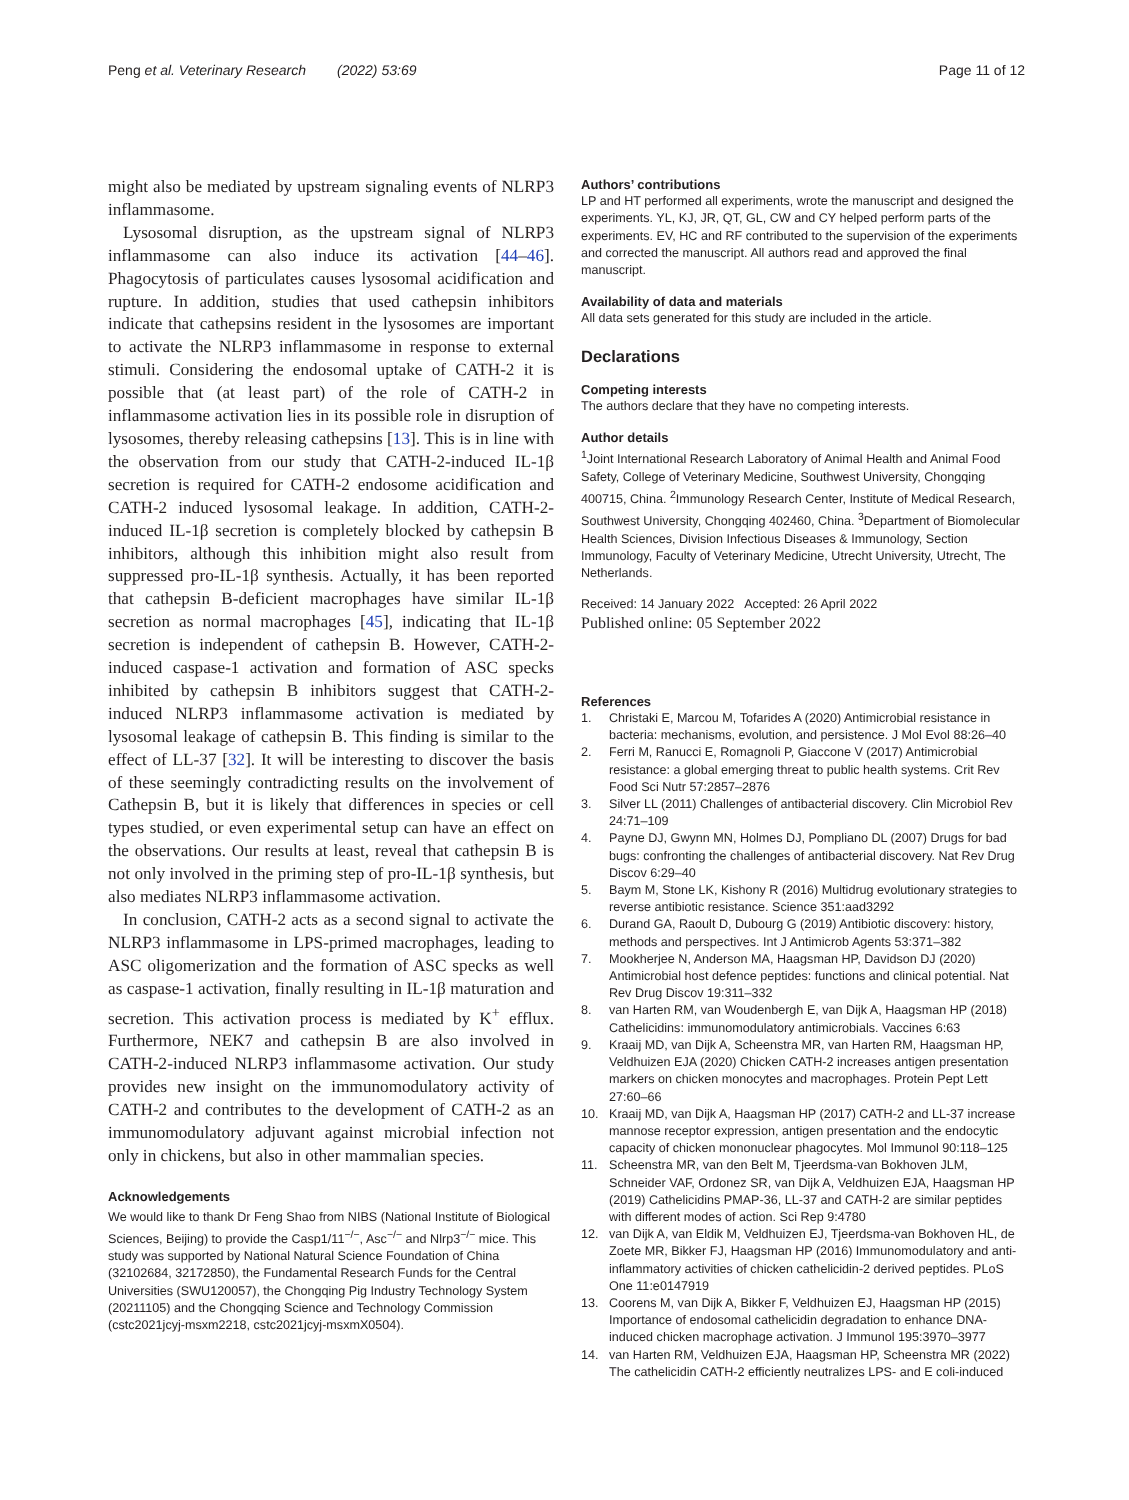Peng et al. Veterinary Research (2022) 53:69
Page 11 of 12
might also be mediated by upstream signaling events of NLRP3 inflammasome.
Lysosomal disruption, as the upstream signal of NLRP3 inflammasome can also induce its activation [44–46]. Phagocytosis of particulates causes lysosomal acidification and rupture. In addition, studies that used cathepsin inhibitors indicate that cathepsins resident in the lysosomes are important to activate the NLRP3 inflammasome in response to external stimuli. Considering the endosomal uptake of CATH-2 it is possible that (at least part) of the role of CATH-2 in inflammasome activation lies in its possible role in disruption of lysosomes, thereby releasing cathepsins [13]. This is in line with the observation from our study that CATH-2-induced IL-1β secretion is required for CATH-2 endosome acidification and CATH-2 induced lysosomal leakage. In addition, CATH-2-induced IL-1β secretion is completely blocked by cathepsin B inhibitors, although this inhibition might also result from suppressed pro-IL-1β synthesis. Actually, it has been reported that cathepsin B-deficient macrophages have similar IL-1β secretion as normal macrophages [45], indicating that IL-1β secretion is independent of cathepsin B. However, CATH-2-induced caspase-1 activation and formation of ASC specks inhibited by cathepsin B inhibitors suggest that CATH-2-induced NLRP3 inflammasome activation is mediated by lysosomal leakage of cathepsin B. This finding is similar to the effect of LL-37 [32]. It will be interesting to discover the basis of these seemingly contradicting results on the involvement of Cathepsin B, but it is likely that differences in species or cell types studied, or even experimental setup can have an effect on the observations. Our results at least, reveal that cathepsin B is not only involved in the priming step of pro-IL-1β synthesis, but also mediates NLRP3 inflammasome activation.
In conclusion, CATH-2 acts as a second signal to activate the NLRP3 inflammasome in LPS-primed macrophages, leading to ASC oligomerization and the formation of ASC specks as well as caspase-1 activation, finally resulting in IL-1β maturation and secretion. This activation process is mediated by K<sup>+</sup> efflux. Furthermore, NEK7 and cathepsin B are also involved in CATH-2-induced NLRP3 inflammasome activation. Our study provides new insight on the immunomodulatory activity of CATH-2 and contributes to the development of CATH-2 as an immunomodulatory adjuvant against microbial infection not only in chickens, but also in other mammalian species.
Acknowledgements
We would like to thank Dr Feng Shao from NIBS (National Institute of Biological Sciences, Beijing) to provide the Casp1/11<sup>−/−</sup>, Asc<sup>−/−</sup> and Nlrp3<sup>−/−</sup> mice. This study was supported by National Natural Science Foundation of China (32102684, 32172850), the Fundamental Research Funds for the Central Universities (SWU120057), the Chongqing Pig Industry Technology System (20211105) and the Chongqing Science and Technology Commission (cstc2021jcyj-msxm2218, cstc2021jcyj-msxmX0504).
Authors’ contributions
LP and HT performed all experiments, wrote the manuscript and designed the experiments. YL, KJ, JR, QT, GL, CW and CY helped perform parts of the experiments. EV, HC and RF contributed to the supervision of the experiments and corrected the manuscript. All authors read and approved the final manuscript.
Availability of data and materials
All data sets generated for this study are included in the article.
Declarations
Competing interests
The authors declare that they have no competing interests.
Author details
<sup>1</sup> Joint International Research Laboratory of Animal Health and Animal Food Safety, College of Veterinary Medicine, Southwest University, Chongqing 400715, China. <sup>2</sup>Immunology Research Center, Institute of Medical Research, Southwest University, Chongqing 402460, China. <sup>3</sup>Department of Biomolecular Health Sciences, Division Infectious Diseases & Immunology, Section Immunology, Faculty of Veterinary Medicine, Utrecht University, Utrecht, The Netherlands.
Received: 14 January 2022 Accepted: 26 April 2022
Published online: 05 September 2022
References
1. Christaki E, Marcou M, Tofarides A (2020) Antimicrobial resistance in bacteria: mechanisms, evolution, and persistence. J Mol Evol 88:26–40
2. Ferri M, Ranucci E, Romagnoli P, Giaccone V (2017) Antimicrobial resistance: a global emerging threat to public health systems. Crit Rev Food Sci Nutr 57:2857–2876
3. Silver LL (2011) Challenges of antibacterial discovery. Clin Microbiol Rev 24:71–109
4. Payne DJ, Gwynn MN, Holmes DJ, Pompliano DL (2007) Drugs for bad bugs: confronting the challenges of antibacterial discovery. Nat Rev Drug Discov 6:29–40
5. Baym M, Stone LK, Kishony R (2016) Multidrug evolutionary strategies to reverse antibiotic resistance. Science 351:aad3292
6. Durand GA, Raoult D, Dubourg G (2019) Antibiotic discovery: history, methods and perspectives. Int J Antimicrob Agents 53:371–382
7. Mookherjee N, Anderson MA, Haagsman HP, Davidson DJ (2020) Antimicrobial host defence peptides: functions and clinical potential. Nat Rev Drug Discov 19:311–332
8. van Harten RM, van Woudenbergh E, van Dijk A, Haagsman HP (2018) Cathelicidins: immunomodulatory antimicrobials. Vaccines 6:63
9. Kraaij MD, van Dijk A, Scheenstra MR, van Harten RM, Haagsman HP, Veldhuizen EJA (2020) Chicken CATH-2 increases antigen presentation markers on chicken monocytes and macrophages. Protein Pept Lett 27:60–66
10. Kraaij MD, van Dijk A, Haagsman HP (2017) CATH-2 and LL-37 increase mannose receptor expression, antigen presentation and the endocytic capacity of chicken mononuclear phagocytes. Mol Immunol 90:118–125
11. Scheenstra MR, van den Belt M, Tjeerdsma-van Bokhoven JLM, Schneider VAF, Ordonez SR, van Dijk A, Veldhuizen EJA, Haagsman HP (2019) Cathelicidins PMAP-36, LL-37 and CATH-2 are similar peptides with different modes of action. Sci Rep 9:4780
12. van Dijk A, van Eldik M, Veldhuizen EJ, Tjeerdsma-van Bokhoven HL, de Zoete MR, Bikker FJ, Haagsman HP (2016) Immunomodulatory and anti-inflammatory activities of chicken cathelicidin-2 derived peptides. PLoS One 11:e0147919
13. Coorens M, van Dijk A, Bikker F, Veldhuizen EJ, Haagsman HP (2015) Importance of endosomal cathelicidin degradation to enhance DNA-induced chicken macrophage activation. J Immunol 195:3970–3977
14. van Harten RM, Veldhuizen EJA, Haagsman HP, Scheenstra MR (2022) The cathelicidin CATH-2 efficiently neutralizes LPS- and E coli-induced